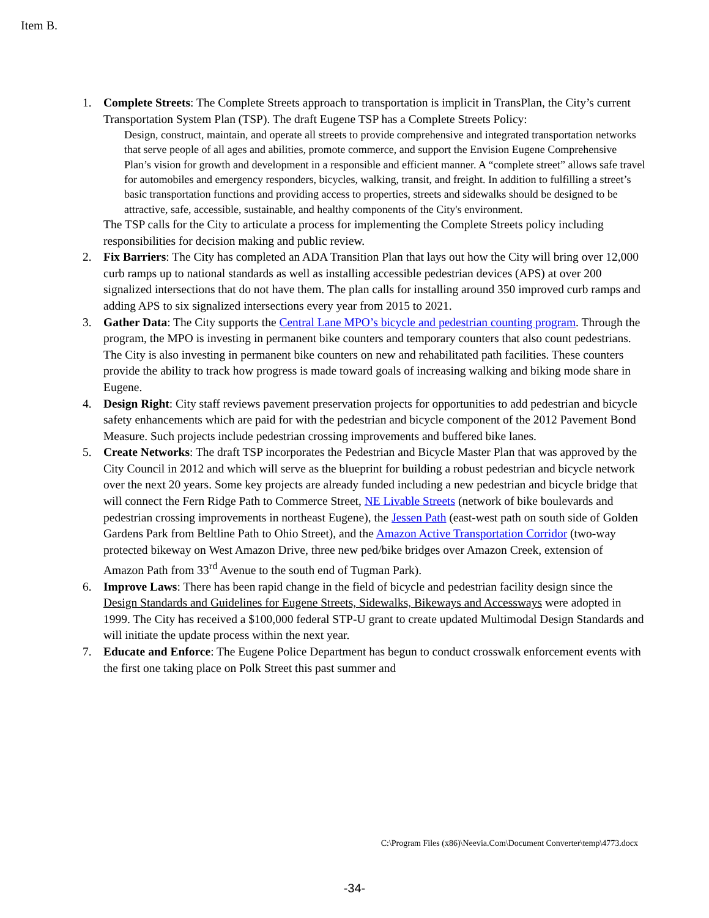Item B.
1. Complete Streets: The Complete Streets approach to transportation is implicit in TransPlan, the City’s current Transportation System Plan (TSP). The draft Eugene TSP has a Complete Streets Policy:
Design, construct, maintain, and operate all streets to provide comprehensive and integrated transportation networks that serve people of all ages and abilities, promote commerce, and support the Envision Eugene Comprehensive Plan’s vision for growth and development in a responsible and efficient manner. A “complete street” allows safe travel for automobiles and emergency responders, bicycles, walking, transit, and freight. In addition to fulfilling a street’s basic transportation functions and providing access to properties, streets and sidewalks should be designed to be attractive, safe, accessible, sustainable, and healthy components of the City's environment.
The TSP calls for the City to articulate a process for implementing the Complete Streets policy including responsibilities for decision making and public review.
2. Fix Barriers: The City has completed an ADA Transition Plan that lays out how the City will bring over 12,000 curb ramps up to national standards as well as installing accessible pedestrian devices (APS) at over 200 signalized intersections that do not have them. The plan calls for installing around 350 improved curb ramps and adding APS to six signalized intersections every year from 2015 to 2021.
3. Gather Data: The City supports the Central Lane MPO’s bicycle and pedestrian counting program. Through the program, the MPO is investing in permanent bike counters and temporary counters that also count pedestrians. The City is also investing in permanent bike counters on new and rehabilitated path facilities. These counters provide the ability to track how progress is made toward goals of increasing walking and biking mode share in Eugene.
4. Design Right: City staff reviews pavement preservation projects for opportunities to add pedestrian and bicycle safety enhancements which are paid for with the pedestrian and bicycle component of the 2012 Pavement Bond Measure. Such projects include pedestrian crossing improvements and buffered bike lanes.
5. Create Networks: The draft TSP incorporates the Pedestrian and Bicycle Master Plan that was approved by the City Council in 2012 and which will serve as the blueprint for building a robust pedestrian and bicycle network over the next 20 years. Some key projects are already funded including a new pedestrian and bicycle bridge that will connect the Fern Ridge Path to Commerce Street, NE Livable Streets (network of bike boulevards and pedestrian crossing improvements in northeast Eugene), the Jessen Path (east-west path on south side of Golden Gardens Park from Beltline Path to Ohio Street), and the Amazon Active Transportation Corridor (two-way protected bikeway on West Amazon Drive, three new ped/bike bridges over Amazon Creek, extension of Amazon Path from 33<sup>rd</sup> Avenue to the south end of Tugman Park).
6. Improve Laws: There has been rapid change in the field of bicycle and pedestrian facility design since the Design Standards and Guidelines for Eugene Streets, Sidewalks, Bikeways and Accessways were adopted in 1999. The City has received a $100,000 federal STP-U grant to create updated Multimodal Design Standards and will initiate the update process within the next year.
7. Educate and Enforce: The Eugene Police Department has begun to conduct crosswalk enforcement events with the first one taking place on Polk Street this past summer and
C:\Program Files (x86)\Neevia.Com\Document Converter\temp\4773.docx
-34-